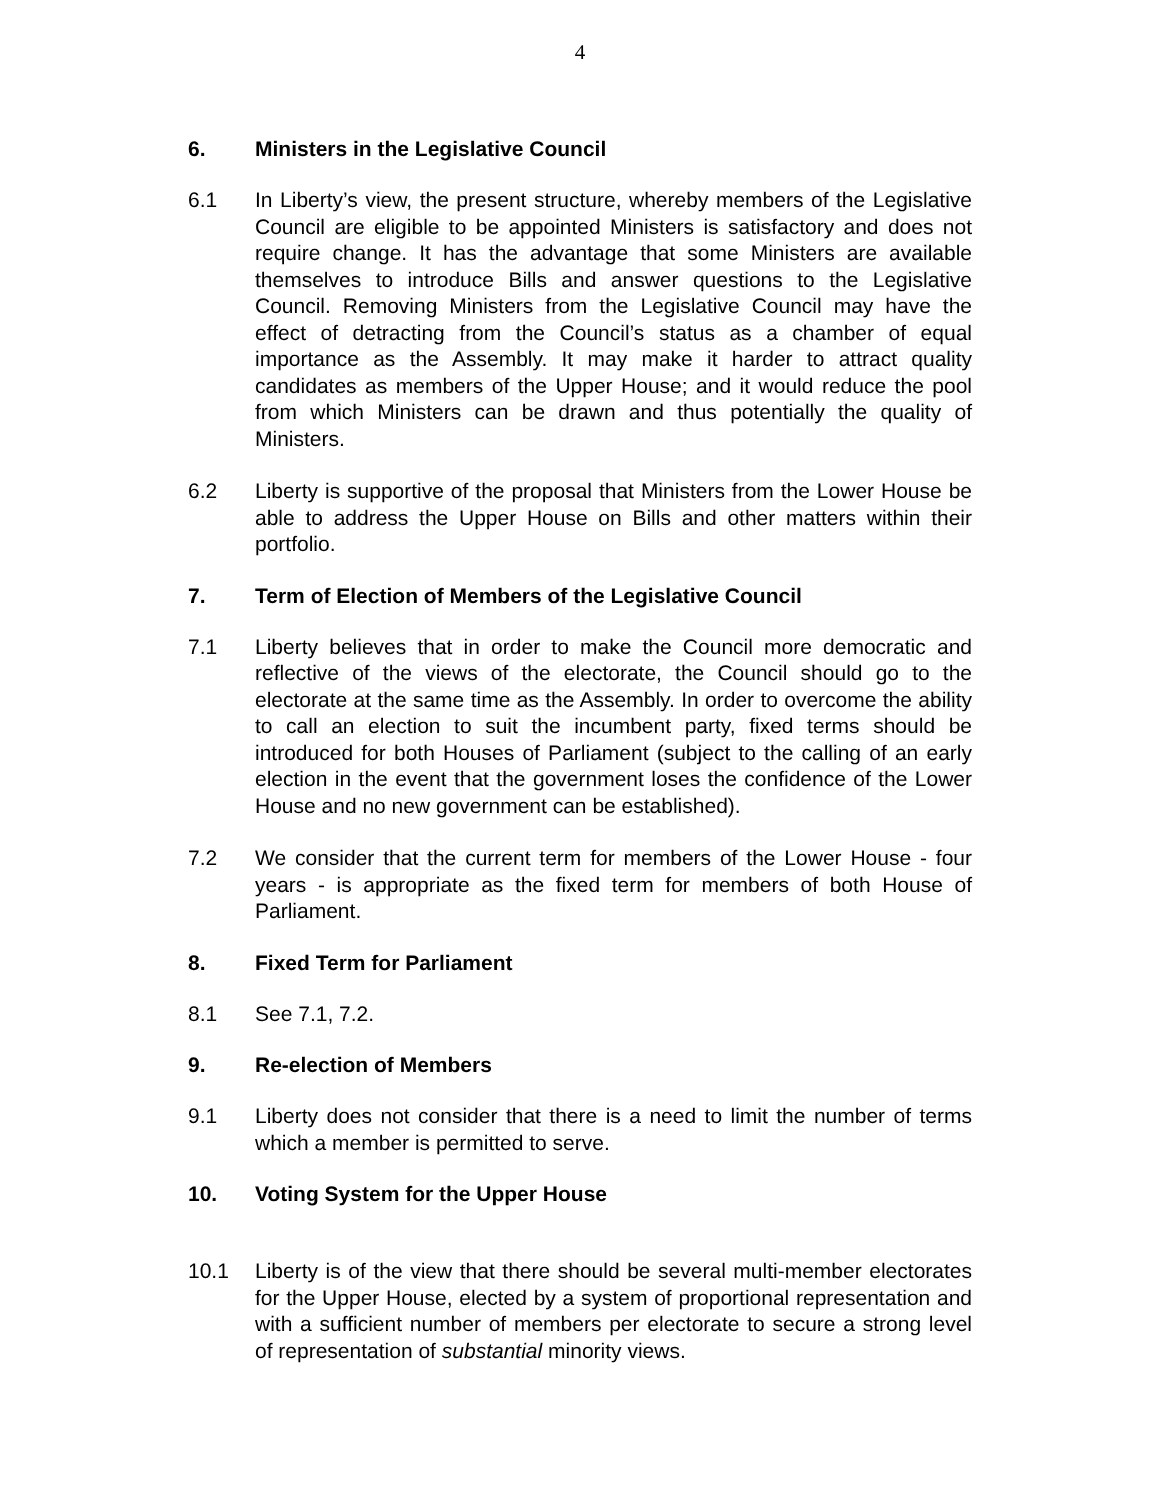4
6. Ministers in the Legislative Council
6.1 In Liberty’s view, the present structure, whereby members of the Legislative Council are eligible to be appointed Ministers is satisfactory and does not require change. It has the advantage that some Ministers are available themselves to introduce Bills and answer questions to the Legislative Council. Removing Ministers from the Legislative Council may have the effect of detracting from the Council’s status as a chamber of equal importance as the Assembly. It may make it harder to attract quality candidates as members of the Upper House; and it would reduce the pool from which Ministers can be drawn and thus potentially the quality of Ministers.
6.2 Liberty is supportive of the proposal that Ministers from the Lower House be able to address the Upper House on Bills and other matters within their portfolio.
7. Term of Election of Members of the Legislative Council
7.1 Liberty believes that in order to make the Council more democratic and reflective of the views of the electorate, the Council should go to the electorate at the same time as the Assembly. In order to overcome the ability to call an election to suit the incumbent party, fixed terms should be introduced for both Houses of Parliament (subject to the calling of an early election in the event that the government loses the confidence of the Lower House and no new government can be established).
7.2 We consider that the current term for members of the Lower House - four years - is appropriate as the fixed term for members of both House of Parliament.
8. Fixed Term for Parliament
8.1 See 7.1, 7.2.
9. Re-election of Members
9.1 Liberty does not consider that there is a need to limit the number of terms which a member is permitted to serve.
10. Voting System for the Upper House
10.1 Liberty is of the view that there should be several multi-member electorates for the Upper House, elected by a system of proportional representation and with a sufficient number of members per electorate to secure a strong level of representation of substantial minority views.